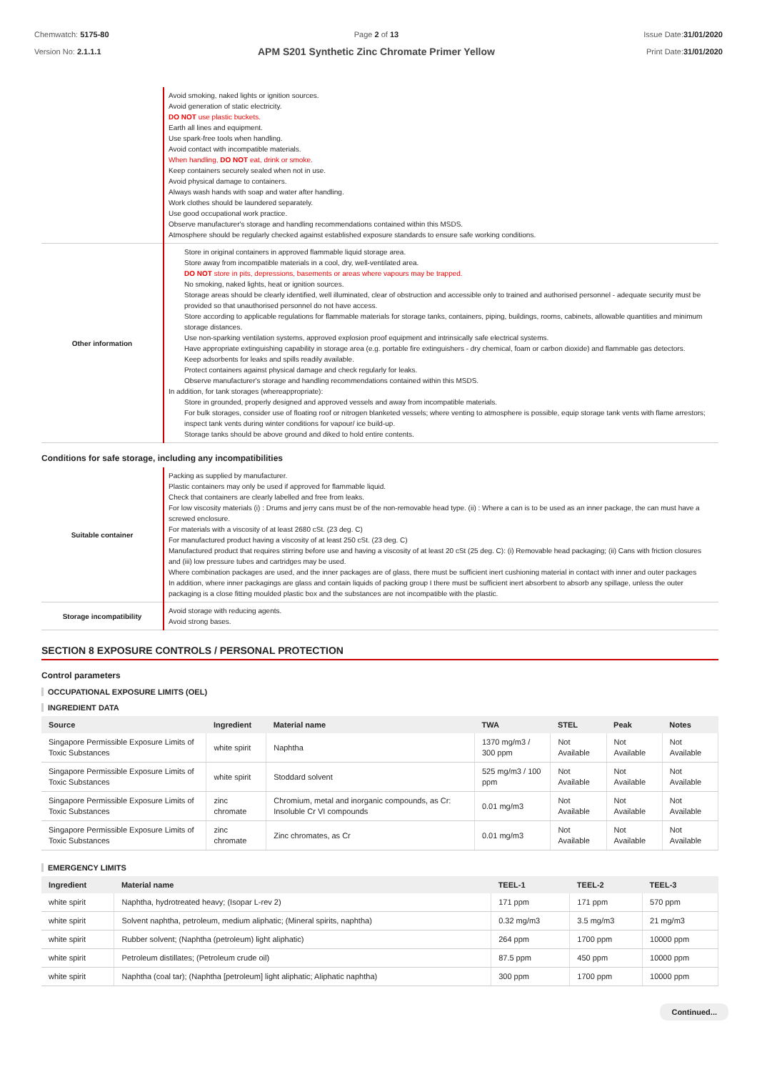Chemwatch: 5175-80
Version No: 2.1.1.1
Page 2 of 13
APM S201 Synthetic Zinc Chromate Primer Yellow
Issue Date:31/01/2020
Print Date:31/01/2020
| | Avoid smoking, naked lights or ignition sources. Avoid generation of static electricity. DO NOT use plastic buckets. Earth all lines and equipment. Use spark-free tools when handling. Avoid contact with incompatible materials. When handling, DO NOT eat, drink or smoke. Keep containers securely sealed when not in use. Avoid physical damage to containers. Always wash hands with soap and water after handling. Work clothes should be laundered separately. Use good occupational work practice. Observe manufacturer's storage and handling recommendations contained within this MSDS. Atmosphere should be regularly checked against established exposure standards to ensure safe working conditions. |
| Other information | Store in original containers in approved flammable liquid storage area. Store away from incompatible materials in a cool, dry, well-ventilated area. DO NOT store in pits, depressions, basements or areas where vapours may be trapped. No smoking, naked lights, heat or ignition sources. Storage areas should be clearly identified, well illuminated, clear of obstruction and accessible only to trained and authorised personnel - adequate security must be provided so that unauthorised personnel do not have access. Store according to applicable regulations for flammable materials for storage tanks, containers, piping, buildings, rooms, cabinets, allowable quantities and minimum storage distances. Use non-sparking ventilation systems, approved explosion proof equipment and intrinsically safe electrical systems. Have appropriate extinguishing capability in storage area (e.g. portable fire extinguishers - dry chemical, foam or carbon dioxide) and flammable gas detectors. Keep adsorbents for leaks and spills readily available. Protect containers against physical damage and check regularly for leaks. Observe manufacturer's storage and handling recommendations contained within this MSDS. In addition, for tank storages (whereappropriate): Store in grounded, properly designed and approved vessels and away from incompatible materials. For bulk storages, consider use of floating roof or nitrogen blanketed vessels; where venting to atmosphere is possible, equip storage tank vents with flame arrestors; inspect tank vents during winter conditions for vapour/ ice build-up. Storage tanks should be above ground and diked to hold entire contents. |
Conditions for safe storage, including any incompatibilities
| Suitable container | Packing as supplied by manufacturer. Plastic containers may only be used if approved for flammable liquid. Check that containers are clearly labelled and free from leaks. For low viscosity materials (i) : Drums and jerry cans must be of the non-removable head type. (ii) : Where a can is to be used as an inner package, the can must have a screwed enclosure. For materials with a viscosity of at least 2680 cSt. (23 deg. C) For manufactured product having a viscosity of at least 250 cSt. (23 deg. C) Manufactured product that requires stirring before use and having a viscosity of at least 20 cSt (25 deg. C): (i) Removable head packaging; (ii) Cans with friction closures and (iii) low pressure tubes and cartridges may be used. Where combination packages are used, and the inner packages are of glass, there must be sufficient inert cushioning material in contact with inner and outer packages In addition, where inner packagings are glass and contain liquids of packing group I there must be sufficient inert absorbent to absorb any spillage, unless the outer packaging is a close fitting moulded plastic box and the substances are not incompatible with the plastic. |
| Storage incompatibility | Avoid storage with reducing agents. Avoid strong bases. |
SECTION 8 EXPOSURE CONTROLS / PERSONAL PROTECTION
Control parameters
OCCUPATIONAL EXPOSURE LIMITS (OEL)
INGREDIENT DATA
| Source | Ingredient | Material name | TWA | STEL | Peak | Notes |
| --- | --- | --- | --- | --- | --- | --- |
| Singapore Permissible Exposure Limits of Toxic Substances | white spirit | Naphtha | 1370 mg/m3 / 300 ppm | Not Available | Not Available | Not Available |
| Singapore Permissible Exposure Limits of Toxic Substances | white spirit | Stoddard solvent | 525 mg/m3 / 100 ppm | Not Available | Not Available | Not Available |
| Singapore Permissible Exposure Limits of Toxic Substances | zinc chromate | Chromium, metal and inorganic compounds, as Cr: Insoluble Cr VI compounds | 0.01 mg/m3 | Not Available | Not Available | Not Available |
| Singapore Permissible Exposure Limits of Toxic Substances | zinc chromate | Zinc chromates, as Cr | 0.01 mg/m3 | Not Available | Not Available | Not Available |
EMERGENCY LIMITS
| Ingredient | Material name | TEEL-1 | TEEL-2 | TEEL-3 |
| --- | --- | --- | --- | --- |
| white spirit | Naphtha, hydrotreated heavy; (Isopar L-rev 2) | 171 ppm | 171 ppm | 570 ppm |
| white spirit | Solvent naphtha, petroleum, medium aliphatic; (Mineral spirits, naphtha) | 0.32 mg/m3 | 3.5 mg/m3 | 21 mg/m3 |
| white spirit | Rubber solvent; (Naphtha (petroleum) light aliphatic) | 264 ppm | 1700 ppm | 10000 ppm |
| white spirit | Petroleum distillates; (Petroleum crude oil) | 87.5 ppm | 450 ppm | 10000 ppm |
| white spirit | Naphtha (coal tar); (Naphtha [petroleum] light aliphatic; Aliphatic naphtha) | 300 ppm | 1700 ppm | 10000 ppm |
Continued...